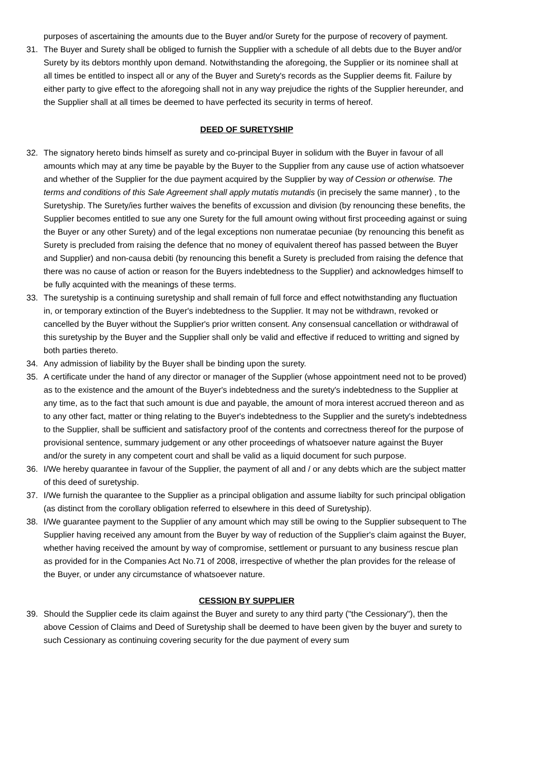purposes of ascertaining the amounts due to the Buyer and/or Surety for the purpose of recovery of payment.
31. The Buyer and Surety shall be obliged to furnish the Supplier with a schedule of all debts due to the Buyer and/or Surety by its debtors monthly upon demand. Notwithstanding the aforegoing, the Supplier or its nominee shall at all times be entitled to inspect all or any of the Buyer and Surety's records as the Supplier deems fit. Failure by either party to give effect to the aforegoing shall not in any way prejudice the rights of the Supplier hereunder, and the Supplier shall at all times be deemed to have perfected its security in terms of hereof.
DEED OF SURETYSHIP
32. The signatory hereto binds himself as surety and co-principal Buyer in solidum with the Buyer in favour of all amounts which may at any time be payable by the Buyer to the Supplier from any cause use of action whatsoever and whether of the Supplier for the due payment acquired by the Supplier by way of Cession or otherwise. The terms and conditions of this Sale Agreement shall apply mutatis mutandis (in precisely the same manner) , to the Suretyship. The Surety/ies further waives the benefits of excussion and division (by renouncing these benefits, the Supplier becomes entitled to sue any one Surety for the full amount owing without first proceeding against or suing the Buyer or any other Surety) and of the legal exceptions non numeratae pecuniae (by renouncing this benefit as Surety is precluded from raising the defence that no money of equivalent thereof has passed between the Buyer and Supplier) and non-causa debiti (by renouncing this benefit a Surety is precluded from raising the defence that there was no cause of action or reason for the Buyers indebtedness to the Supplier) and acknowledges himself to be fully acquinted with the meanings of these terms.
33. The suretyship is a continuing suretyship and shall remain of full force and effect notwithstanding any fluctuation in, or temporary extinction of the Buyer's indebtedness to the Supplier. It may not be withdrawn, revoked or cancelled by the Buyer without the Supplier's prior written consent. Any consensual cancellation or withdrawal of this suretyship by the Buyer and the Supplier shall only be valid and effective if reduced to writting and signed by both parties thereto.
34. Any admission of liability by the Buyer shall be binding upon the surety.
35. A certificate under the hand of any director or manager of the Supplier (whose appointment need not to be proved) as to the existence and the amount of the Buyer's indebtedness and the surety's indebtedness to the Supplier at any time, as to the fact that such amount is due and payable, the amount of mora interest accrued thereon and as to any other fact, matter or thing relating to the Buyer's indebtedness to the Supplier and the surety's indebtedness to the Supplier, shall be sufficient and satisfactory proof of the contents and correctness thereof for the purpose of provisional sentence, summary judgement or any other proceedings of whatsoever nature against the Buyer and/or the surety in any competent court and shall be valid as a liquid document for such purpose.
36. I/We hereby quarantee in favour of the Supplier, the payment of all and / or any debts which are the subject matter of this deed of suretyship.
37. I/We furnish the quarantee to the Supplier as a principal obligation and assume liabilty for such principal obligation (as distinct from the corollary obligation referred to elsewhere in this deed of Suretyship).
38. I/We guarantee payment to the Supplier of any amount which may still be owing to the Supplier subsequent to The Supplier having received any amount from the Buyer by way of reduction of the Supplier's claim against the Buyer, whether having received the amount by way of compromise, settlement or pursuant to any business rescue plan as provided for in the Companies Act No.71 of 2008, irrespective of whether the plan provides for the release of the Buyer, or under any circumstance of whatsoever nature.
CESSION BY SUPPLIER
39. Should the Supplier cede its claim against the Buyer and surety to any third party ("the Cessionary"), then the above Cession of Claims and Deed of Suretyship shall be deemed to have been given by the buyer and surety to such Cessionary as continuing covering security for the due payment of every sum